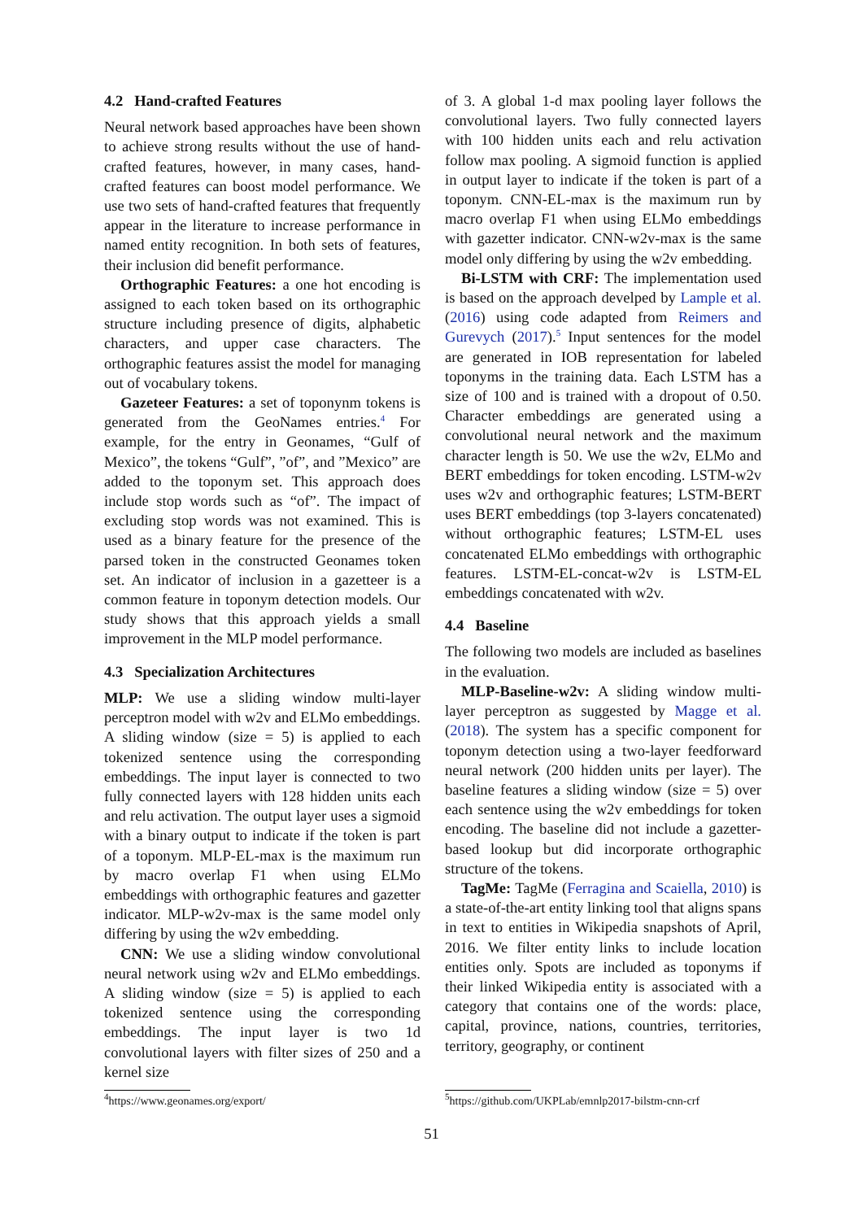4.2 Hand-crafted Features
Neural network based approaches have been shown to achieve strong results without the use of hand-crafted features, however, in many cases, hand-crafted features can boost model performance. We use two sets of hand-crafted features that frequently appear in the literature to increase performance in named entity recognition. In both sets of features, their inclusion did benefit performance.
Orthographic Features: a one hot encoding is assigned to each token based on its orthographic structure including presence of digits, alphabetic characters, and upper case characters. The orthographic features assist the model for managing out of vocabulary tokens.
Gazeteer Features: a set of toponynm tokens is generated from the GeoNames entries.<sup>4</sup> For example, for the entry in Geonames, “Gulf of Mexico”, the tokens “Gulf”, ”of”, and ”Mexico” are added to the toponym set. This approach does include stop words such as “of”. The impact of excluding stop words was not examined. This is used as a binary feature for the presence of the parsed token in the constructed Geonames token set. An indicator of inclusion in a gazetteer is a common feature in toponym detection models. Our study shows that this approach yields a small improvement in the MLP model performance.
4.3 Specialization Architectures
MLP: We use a sliding window multi-layer perceptron model with w2v and ELMo embeddings. A sliding window (size = 5) is applied to each tokenized sentence using the corresponding embeddings. The input layer is connected to two fully connected layers with 128 hidden units each and relu activation. The output layer uses a sigmoid with a binary output to indicate if the token is part of a toponym. MLP-EL-max is the maximum run by macro overlap F1 when using ELMo embeddings with orthographic features and gazetter indicator. MLP-w2v-max is the same model only differing by using the w2v embedding.
CNN: We use a sliding window convolutional neural network using w2v and ELMo embeddings. A sliding window (size = 5) is applied to each tokenized sentence using the corresponding embeddings. The input layer is two 1d convolutional layers with filter sizes of 250 and a kernel size
of 3. A global 1-d max pooling layer follows the convolutional layers. Two fully connected layers with 100 hidden units each and relu activation follow max pooling. A sigmoid function is applied in output layer to indicate if the token is part of a toponym. CNN-EL-max is the maximum run by macro overlap F1 when using ELMo embeddings with gazetter indicator. CNN-w2v-max is the same model only differing by using the w2v embedding.
Bi-LSTM with CRF: The implementation used is based on the approach develped by Lample et al. (2016) using code adapted from Reimers and Gurevych (2017).<sup>5</sup> Input sentences for the model are generated in IOB representation for labeled toponyms in the training data. Each LSTM has a size of 100 and is trained with a dropout of 0.50. Character embeddings are generated using a convolutional neural network and the maximum character length is 50. We use the w2v, ELMo and BERT embeddings for token encoding. LSTM-w2v uses w2v and orthographic features; LSTM-BERT uses BERT embeddings (top 3-layers concatenated) without orthographic features; LSTM-EL uses concatenated ELMo embeddings with orthographic features. LSTM-EL-concat-w2v is LSTM-EL embeddings concatenated with w2v.
4.4 Baseline
The following two models are included as baselines in the evaluation.
MLP-Baseline-w2v: A sliding window multi-layer perceptron as suggested by Magge et al. (2018). The system has a specific component for toponym detection using a two-layer feedforward neural network (200 hidden units per layer). The baseline features a sliding window (size = 5) over each sentence using the w2v embeddings for token encoding. The baseline did not include a gazetter-based lookup but did incorporate orthographic structure of the tokens.
TagMe: TagMe (Ferragina and Scaiella, 2010) is a state-of-the-art entity linking tool that aligns spans in text to entities in Wikipedia snapshots of April, 2016. We filter entity links to include location entities only. Spots are included as toponyms if their linked Wikipedia entity is associated with a category that contains one of the words: place, capital, province, nations, countries, territories, territory, geography, or continent
<sup>4</sup> https://www.geonames.org/export/
<sup>5</sup> https://github.com/UKPLab/emnlp2017-bilstm-cnn-crf
51